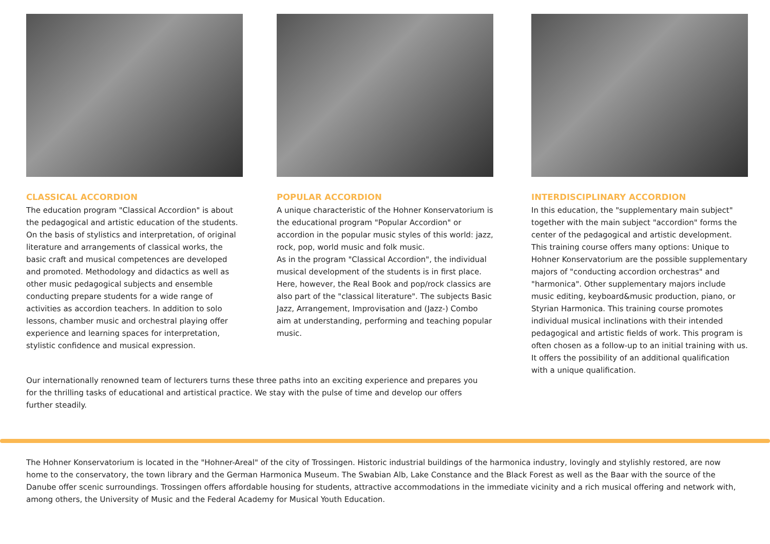CLASSICAL ACCORDION
The education program "Classical Accordion" is about the pedagogical and artistic education of the students. On the basis of stylistics and interpretation, of original literature and arrangements of classical works, the basic craft and musical competences are developed and promoted. Methodology and didactics as well as other music pedagogical subjects and ensemble conducting prepare students for a wide range of activities as accordion teachers. In addition to solo lessons, chamber music and orchestral playing offer experience and learning spaces for interpretation, stylistic confidence and musical expression.
POPULAR ACCORDION
A unique characteristic of the Hohner Konservatorium is the educational program "Popular Accordion" or accordion in the popular music styles of this world: jazz, rock, pop, world music and folk music.
As in the program "Classical Accordion", the individual musical development of the students is in first place. Here, however, the Real Book and pop/rock classics are also part of the "classical literature". The subjects Basic Jazz, Arrangement, Improvisation and (Jazz-) Combo aim at understanding, performing and teaching popular music.
INTERDISCIPLINARY ACCORDION
In this education, the "supplementary main subject" together with the main subject "accordion" forms the center of the pedagogical and artistic development. This training course offers many options: Unique to Hohner Konservatorium are the possible supplementary majors of "conducting accordion orchestras" and "harmonica". Other supplementary majors include music editing, keyboard&music production, piano, or Styrian Harmonica. This training course promotes individual musical inclinations with their intended pedagogical and artistic fields of work. This program is often chosen as a follow-up to an initial training with us. It offers the possibility of an additional qualification with a unique qualification.
Our internationally renowned team of lecturers turns these three paths into an exciting experience and prepares you for the thrilling tasks of educational and artistical practice. We stay with the pulse of time and develop our offers further steadily.
The Hohner Konservatorium is located in the "Hohner-Areal" of the city of Trossingen. Historic industrial buildings of the harmonica industry, lovingly and stylishly restored, are now home to the conservatory, the town library and the German Harmonica Museum. The Swabian Alb, Lake Constance and the Black Forest as well as the Baar with the source of the Danube offer scenic surroundings. Trossingen offers affordable housing for students, attractive accommodations in the immediate vicinity and a rich musical offering and network with, among others, the University of Music and the Federal Academy for Musical Youth Education.